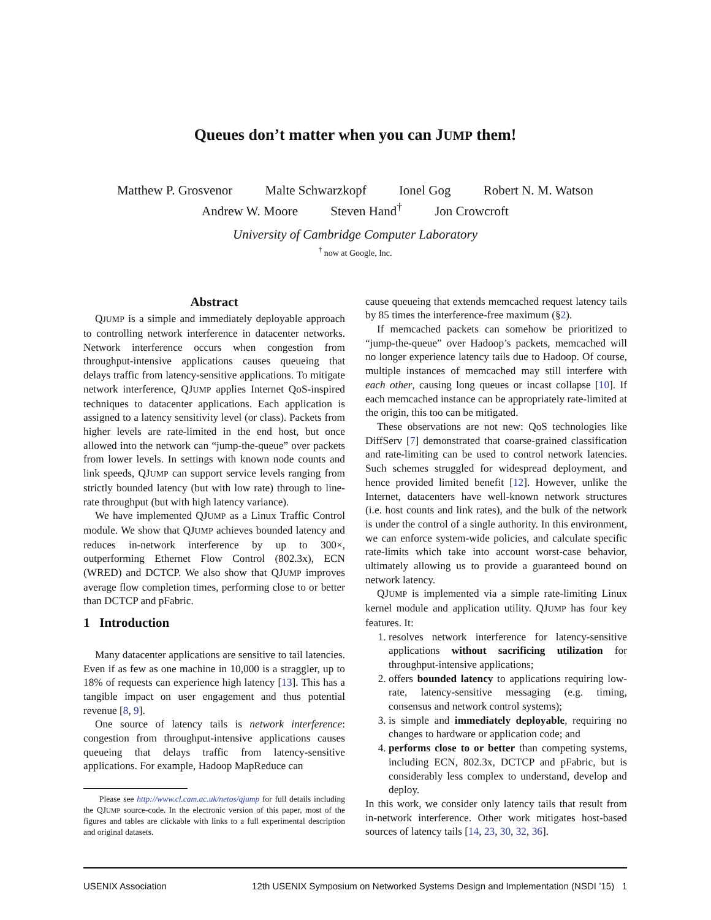Queues don’t matter when you can JUMP them!
Matthew P. Grosvenor Malte Schwarzkopf Ionel Gog Robert N. M. Watson
Andrew W. Moore Steven Hand<sup>†</sup> Jon Crowcroft
University of Cambridge Computer Laboratory
<sup>†</sup> now at Google, Inc.
Abstract
QJUMP is a simple and immediately deployable approach to controlling network interference in datacenter networks. Network interference occurs when congestion from throughput-intensive applications causes queueing that delays traffic from latency-sensitive applications. To mitigate network interference, QJUMP applies Internet QoS-inspired techniques to datacenter applications. Each application is assigned to a latency sensitivity level (or class). Packets from higher levels are rate-limited in the end host, but once allowed into the network can “jump-the-queue” over packets from lower levels. In settings with known node counts and link speeds, QJUMP can support service levels ranging from strictly bounded latency (but with low rate) through to line-rate throughput (but with high latency variance).
We have implemented QJUMP as a Linux Traffic Control module. We show that QJUMP achieves bounded latency and reduces in-network interference by up to 300×, outperforming Ethernet Flow Control (802.3x), ECN (WRED) and DCTCP. We also show that QJUMP improves average flow completion times, performing close to or better than DCTCP and pFabric.
1 Introduction
Many datacenter applications are sensitive to tail latencies. Even if as few as one machine in 10,000 is a straggler, up to 18% of requests can experience high latency [13]. This has a tangible impact on user engagement and thus potential revenue [8, 9].
One source of latency tails is network interference: congestion from throughput-intensive applications causes queueing that delays traffic from latency-sensitive applications. For example, Hadoop MapReduce can
Please see http://www.cl.cam.ac.uk/netos/qjump for full details including the QJUMP source-code. In the electronic version of this paper, most of the figures and tables are clickable with links to a full experimental description and original datasets.
cause queueing that extends memcached request latency tails by 85 times the interference-free maximum (§2).
If memcached packets can somehow be prioritized to “jump-the-queue” over Hadoop’s packets, memcached will no longer experience latency tails due to Hadoop. Of course, multiple instances of memcached may still interfere with each other, causing long queues or incast collapse [10]. If each memcached instance can be appropriately rate-limited at the origin, this too can be mitigated.
These observations are not new: QoS technologies like DiffServ [7] demonstrated that coarse-grained classification and rate-limiting can be used to control network latencies. Such schemes struggled for widespread deployment, and hence provided limited benefit [12]. However, unlike the Internet, datacenters have well-known network structures (i.e. host counts and link rates), and the bulk of the network is under the control of a single authority. In this environment, we can enforce system-wide policies, and calculate specific rate-limits which take into account worst-case behavior, ultimately allowing us to provide a guaranteed bound on network latency.
QJUMP is implemented via a simple rate-limiting Linux kernel module and application utility. QJUMP has four key features. It:
1. resolves network interference for latency-sensitive applications without sacrificing utilization for throughput-intensive applications;
2. offers bounded latency to applications requiring low-rate, latency-sensitive messaging (e.g. timing, consensus and network control systems);
3. is simple and immediately deployable, requiring no changes to hardware or application code; and
4. performs close to or better than competing systems, including ECN, 802.3x, DCTCP and pFabric, but is considerably less complex to understand, develop and deploy.
In this work, we consider only latency tails that result from in-network interference. Other work mitigates host-based sources of latency tails [14, 23, 30, 32, 36].
USENIX Association 12th USENIX Symposium on Networked Systems Design and Implementation (NSDI ’15) 1